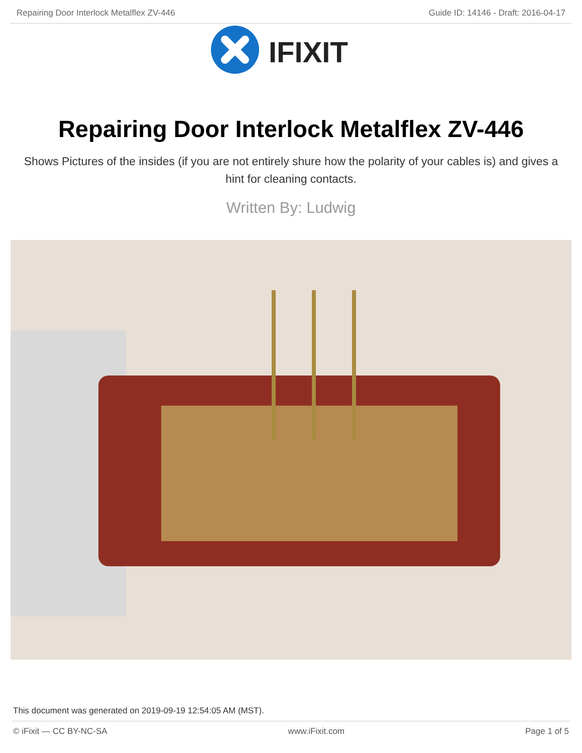Repairing Door Interlock Metalflex ZV-446 Guide ID: 14146 - Draft: 2016-04-17
IFIXIT
Repairing Door Interlock Metalflex ZV-446
Shows Pictures of the insides (if you are not entirely shure how the polarity of your cables is) and gives a hint for cleaning contacts.
Written By: Ludwig
This document was generated on 2019-09-19 12:54:05 AM (MST).
© iFixit — CC BY-NC-SA www.iFixit.com Page 1 of 5